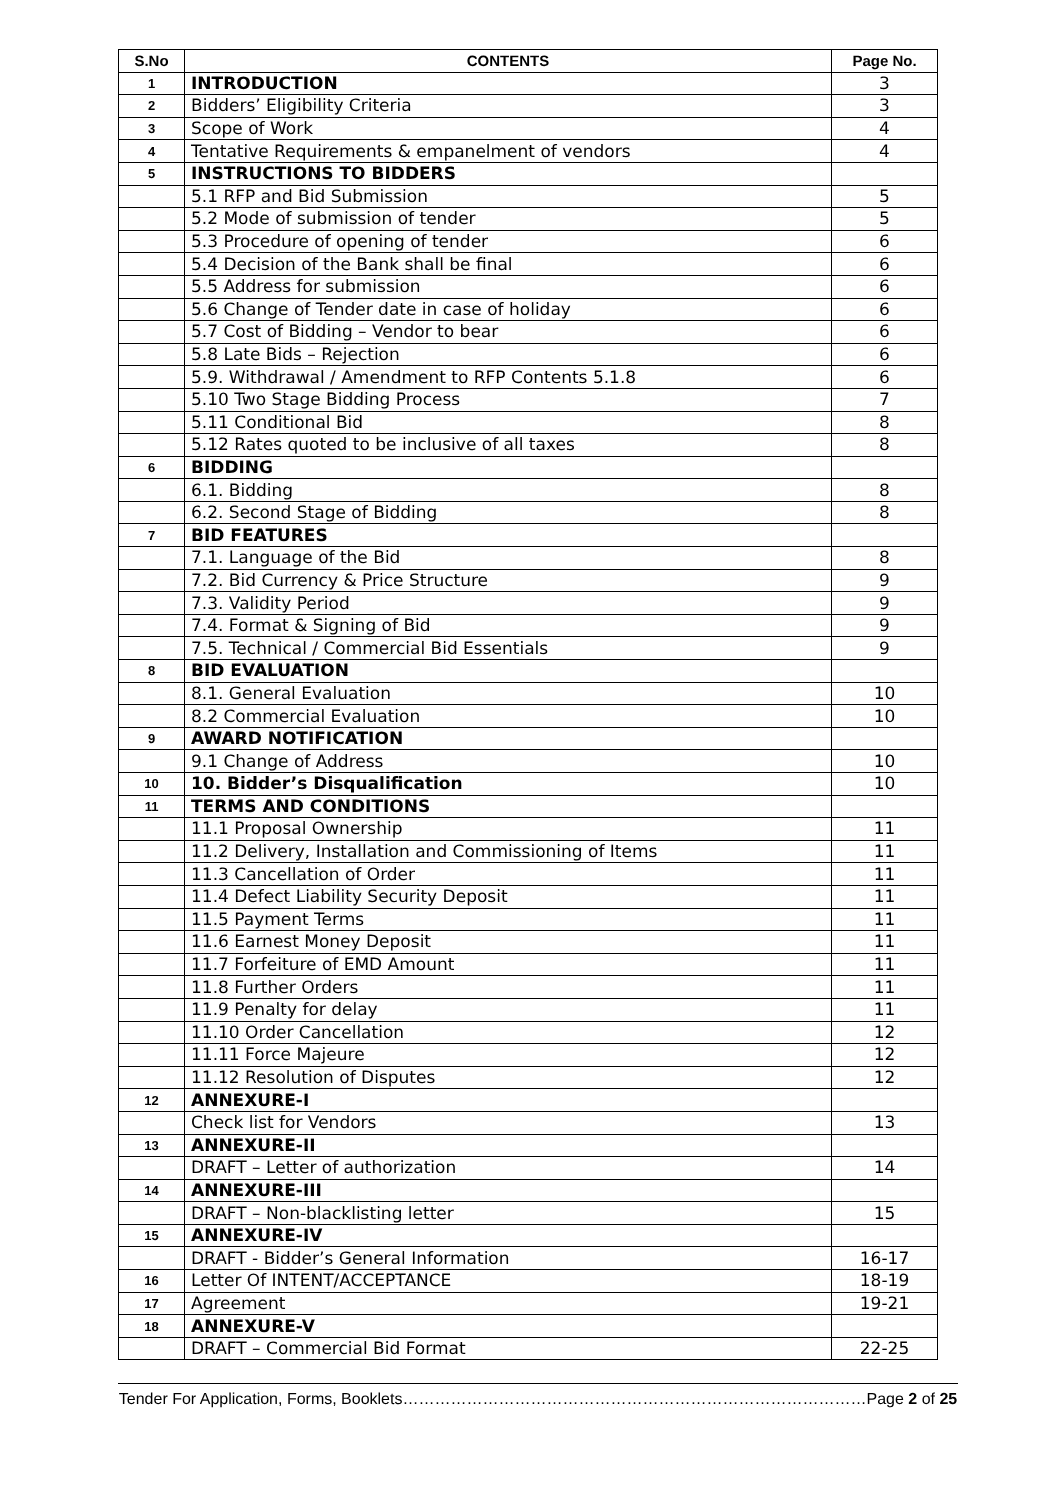| S.No | CONTENTS | Page No. |
| --- | --- | --- |
| 1 | INTRODUCTION | 3 |
| 2 | Bidders’ Eligibility Criteria | 3 |
| 3 | Scope of Work | 4 |
| 4 | Tentative Requirements & empanelment of vendors | 4 |
| 5 | INSTRUCTIONS TO BIDDERS | |
| | 5.1 RFP and Bid Submission | 5 |
| | 5.2 Mode of submission of tender | 5 |
| | 5.3 Procedure of opening of tender | 6 |
| | 5.4 Decision of the Bank shall be final | 6 |
| | 5.5 Address for submission | 6 |
| | 5.6 Change of Tender date in case of holiday | 6 |
| | 5.7 Cost of Bidding – Vendor to bear | 6 |
| | 5.8 Late Bids – Rejection | 6 |
| | 5.9. Withdrawal / Amendment to RFP Contents 5.1.8 | 6 |
| | 5.10 Two Stage Bidding Process | 7 |
| | 5.11 Conditional Bid | 8 |
| | 5.12 Rates quoted to be inclusive of all taxes | 8 |
| 6 | BIDDING | |
| | 6.1. Bidding | 8 |
| | 6.2. Second Stage of Bidding | 8 |
| 7 | BID FEATURES | |
| | 7.1. Language of the Bid | 8 |
| | 7.2. Bid Currency & Price Structure | 9 |
| | 7.3. Validity Period | 9 |
| | 7.4. Format & Signing of Bid | 9 |
| | 7.5. Technical / Commercial Bid Essentials | 9 |
| 8 | BID EVALUATION | |
| | 8.1. General Evaluation | 10 |
| | 8.2 Commercial Evaluation | 10 |
| 9 | AWARD NOTIFICATION | |
| | 9.1 Change of Address | 10 |
| 10 | 10. Bidder’s Disqualification | 10 |
| 11 | TERMS AND CONDITIONS | |
| | 11.1 Proposal Ownership | 11 |
| | 11.2 Delivery, Installation and Commissioning of Items | 11 |
| | 11.3 Cancellation of Order | 11 |
| | 11.4 Defect Liability Security Deposit | 11 |
| | 11.5 Payment Terms | 11 |
| | 11.6 Earnest Money Deposit | 11 |
| | 11.7 Forfeiture of EMD Amount | 11 |
| | 11.8 Further Orders | 11 |
| | 11.9 Penalty for delay | 11 |
| | 11.10 Order Cancellation | 12 |
| | 11.11 Force Majeure | 12 |
| | 11.12 Resolution of Disputes | 12 |
| 12 | ANNEXURE-I | |
| | Check list for Vendors | 13 |
| 13 | ANNEXURE-II | |
| | DRAFT – Letter of authorization | 14 |
| 14 | ANNEXURE-III | |
| | DRAFT – Non-blacklisting letter | 15 |
| 15 | ANNEXURE-IV | |
| | DRAFT - Bidder’s General Information | 16-17 |
| 16 | Letter Of INTENT/ACCEPTANCE | 18-19 |
| 17 | Agreement | 19-21 |
| 18 | ANNEXURE-V | |
| | DRAFT – Commercial Bid Format | 22-25 |
Tender For Application, Forms, Booklets……………………………………………………………………………Page 2 of 25